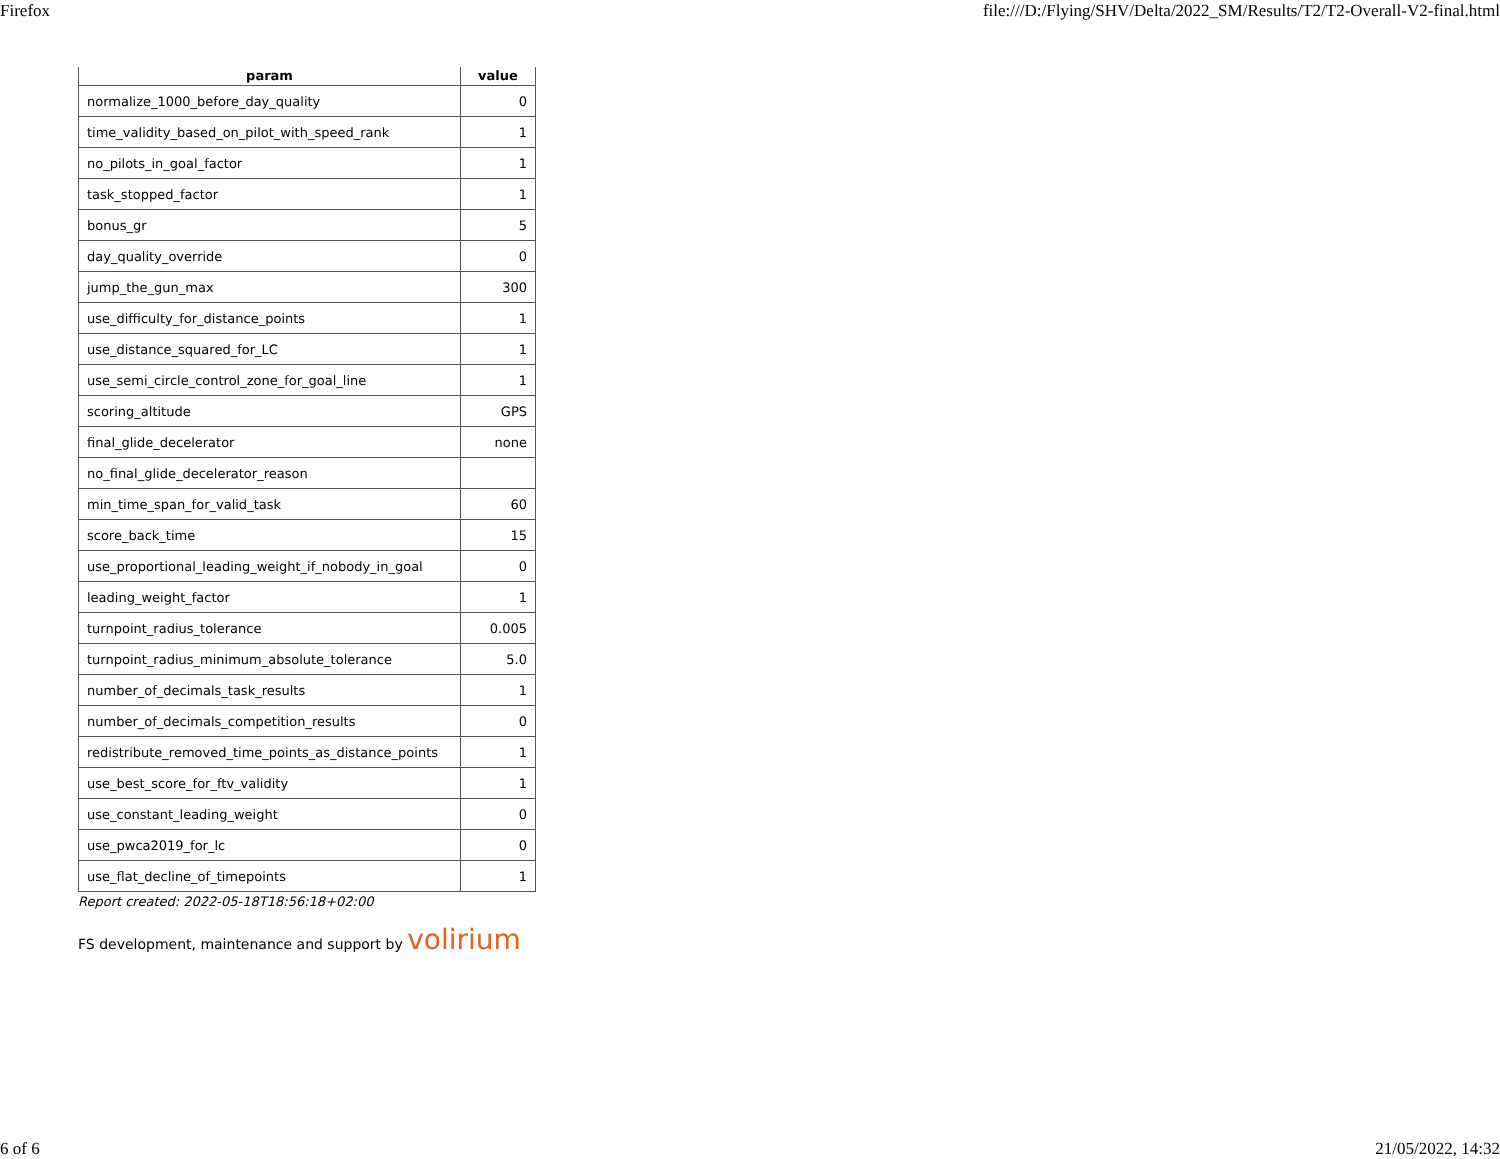Firefox file:///D:/Flying/SHV/Delta/2022_SM/Results/T2/T2-Overall-V2-final.html
| param | value |
| --- | --- |
| normalize_1000_before_day_quality | 0 |
| time_validity_based_on_pilot_with_speed_rank | 1 |
| no_pilots_in_goal_factor | 1 |
| task_stopped_factor | 1 |
| bonus_gr | 5 |
| day_quality_override | 0 |
| jump_the_gun_max | 300 |
| use_difficulty_for_distance_points | 1 |
| use_distance_squared_for_LC | 1 |
| use_semi_circle_control_zone_for_goal_line | 1 |
| scoring_altitude | GPS |
| final_glide_decelerator | none |
| no_final_glide_decelerator_reason | |
| min_time_span_for_valid_task | 60 |
| score_back_time | 15 |
| use_proportional_leading_weight_if_nobody_in_goal | 0 |
| leading_weight_factor | 1 |
| turnpoint_radius_tolerance | 0.005 |
| turnpoint_radius_minimum_absolute_tolerance | 5.0 |
| number_of_decimals_task_results | 1 |
| number_of_decimals_competition_results | 0 |
| redistribute_removed_time_points_as_distance_points | 1 |
| use_best_score_for_ftv_validity | 1 |
| use_constant_leading_weight | 0 |
| use_pwca2019_for_lc | 0 |
| use_flat_decline_of_timepoints | 1 |
Report created: 2022-05-18T18:56:18+02:00
FS development, maintenance and support by volirium
6 of 6 21/05/2022, 14:32